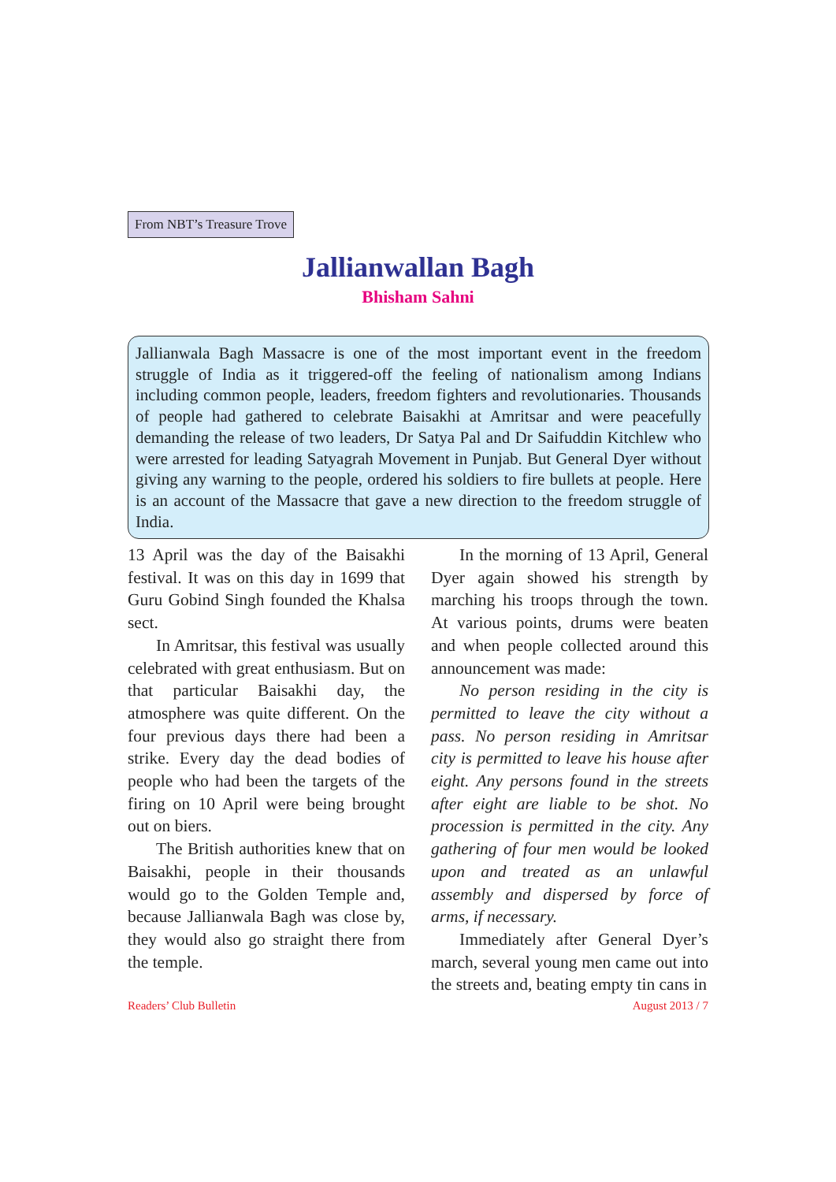From NBT’s Treasure Trove
Jallianwallan Bagh
Bhisham Sahni
Jallianwala Bagh Massacre is one of the most important event in the freedom struggle of India as it triggered-off the feeling of nationalism among Indians including common people, leaders, freedom fighters and revolutionaries. Thousands of people had gathered to celebrate Baisakhi at Amritsar and were peacefully demanding the release of two leaders, Dr Satya Pal and Dr Saifuddin Kitchlew who were arrested for leading Satyagrah Movement in Punjab. But General Dyer without giving any warning to the people, ordered his soldiers to fire bullets at people. Here is an account of the Massacre that gave a new direction to the freedom struggle of India.
13 April was the day of the Baisakhi festival. It was on this day in 1699 that Guru Gobind Singh founded the Khalsa sect.
In Amritsar, this festival was usually celebrated with great enthusiasm. But on that particular Baisakhi day, the atmosphere was quite different. On the four previous days there had been a strike. Every day the dead bodies of people who had been the targets of the firing on 10 April were being brought out on biers.
The British authorities knew that on Baisakhi, people in their thousands would go to the Golden Temple and, because Jallianwala Bagh was close by, they would also go straight there from the temple.
In the morning of 13 April, General Dyer again showed his strength by marching his troops through the town. At various points, drums were beaten and when people collected around this announcement was made:
No person residing in the city is permitted to leave the city without a pass. No person residing in Amritsar city is permitted to leave his house after eight. Any persons found in the streets after eight are liable to be shot. No procession is permitted in the city. Any gathering of four men would be looked upon and treated as an unlawful assembly and dispersed by force of arms, if necessary.
Immediately after General Dyer’s march, several young men came out into the streets and, beating empty tin cans in
Readers’ Club Bulletin August 2013 / 7